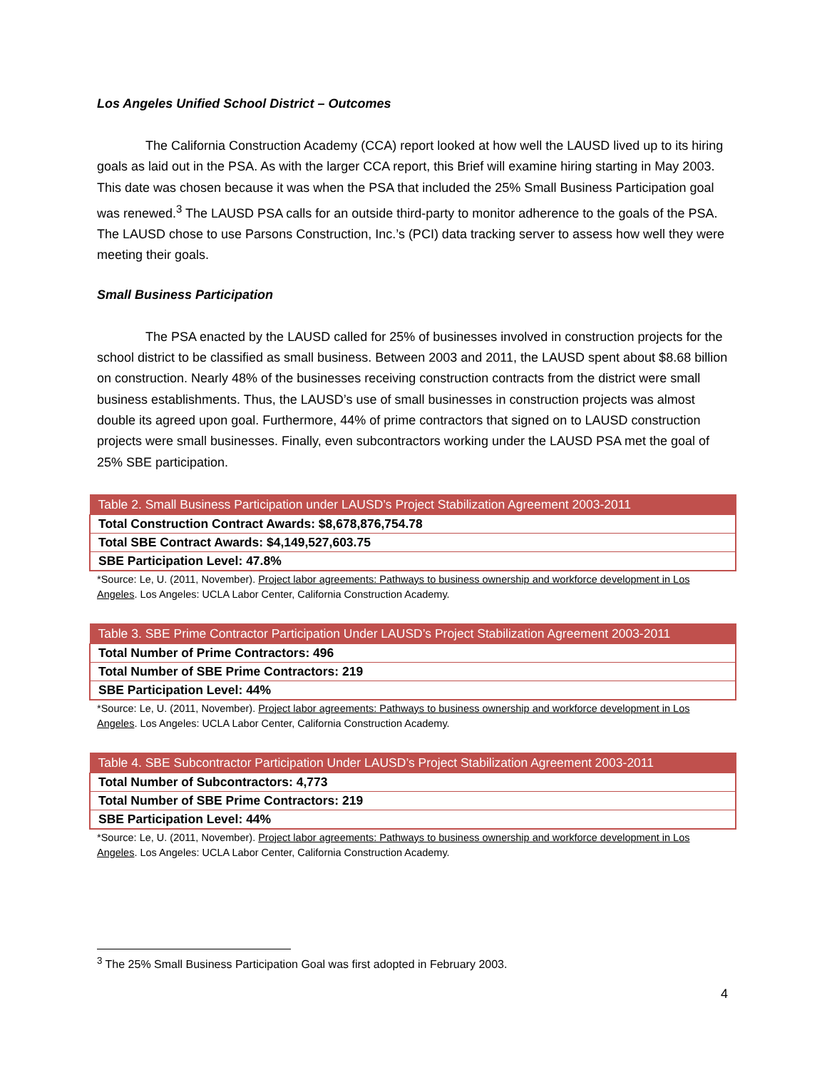Los Angeles Unified School District – Outcomes
The California Construction Academy (CCA) report looked at how well the LAUSD lived up to its hiring goals as laid out in the PSA. As with the larger CCA report, this Brief will examine hiring starting in May 2003. This date was chosen because it was when the PSA that included the 25% Small Business Participation goal was renewed.<sup>3</sup> The LAUSD PSA calls for an outside third-party to monitor adherence to the goals of the PSA. The LAUSD chose to use Parsons Construction, Inc.’s (PCI) data tracking server to assess how well they were meeting their goals.
Small Business Participation
The PSA enacted by the LAUSD called for 25% of businesses involved in construction projects for the school district to be classified as small business. Between 2003 and 2011, the LAUSD spent about $8.68 billion on construction. Nearly 48% of the businesses receiving construction contracts from the district were small business establishments. Thus, the LAUSD’s use of small businesses in construction projects was almost double its agreed upon goal. Furthermore, 44% of prime contractors that signed on to LAUSD construction projects were small businesses. Finally, even subcontractors working under the LAUSD PSA met the goal of 25% SBE participation.
| Table 2. Small Business Participation under LAUSD’s Project Stabilization Agreement 2003-2011 |
| --- |
| Total Construction Contract Awards: $8,678,876,754.78 |
| Total SBE Contract Awards: $4,149,527,603.75 |
| SBE Participation Level: 47.8% |
*Source: Le, U. (2011, November). Project labor agreements: Pathways to business ownership and workforce development in Los Angeles. Los Angeles: UCLA Labor Center, California Construction Academy.
| Table 3. SBE Prime Contractor Participation Under LAUSD’s Project Stabilization Agreement 2003-2011 |
| --- |
| Total Number of Prime Contractors: 496 |
| Total Number of SBE Prime Contractors: 219 |
| SBE Participation Level: 44% |
*Source: Le, U. (2011, November). Project labor agreements: Pathways to business ownership and workforce development in Los Angeles. Los Angeles: UCLA Labor Center, California Construction Academy.
| Table 4. SBE Subcontractor Participation Under LAUSD’s Project Stabilization Agreement 2003-2011 |
| --- |
| Total Number of Subcontractors: 4,773 |
| Total Number of SBE Prime Contractors: 219 |
| SBE Participation Level: 44% |
*Source: Le, U. (2011, November). Project labor agreements: Pathways to business ownership and workforce development in Los Angeles. Los Angeles: UCLA Labor Center, California Construction Academy.
<sup>3</sup> The 25% Small Business Participation Goal was first adopted in February 2003.
4